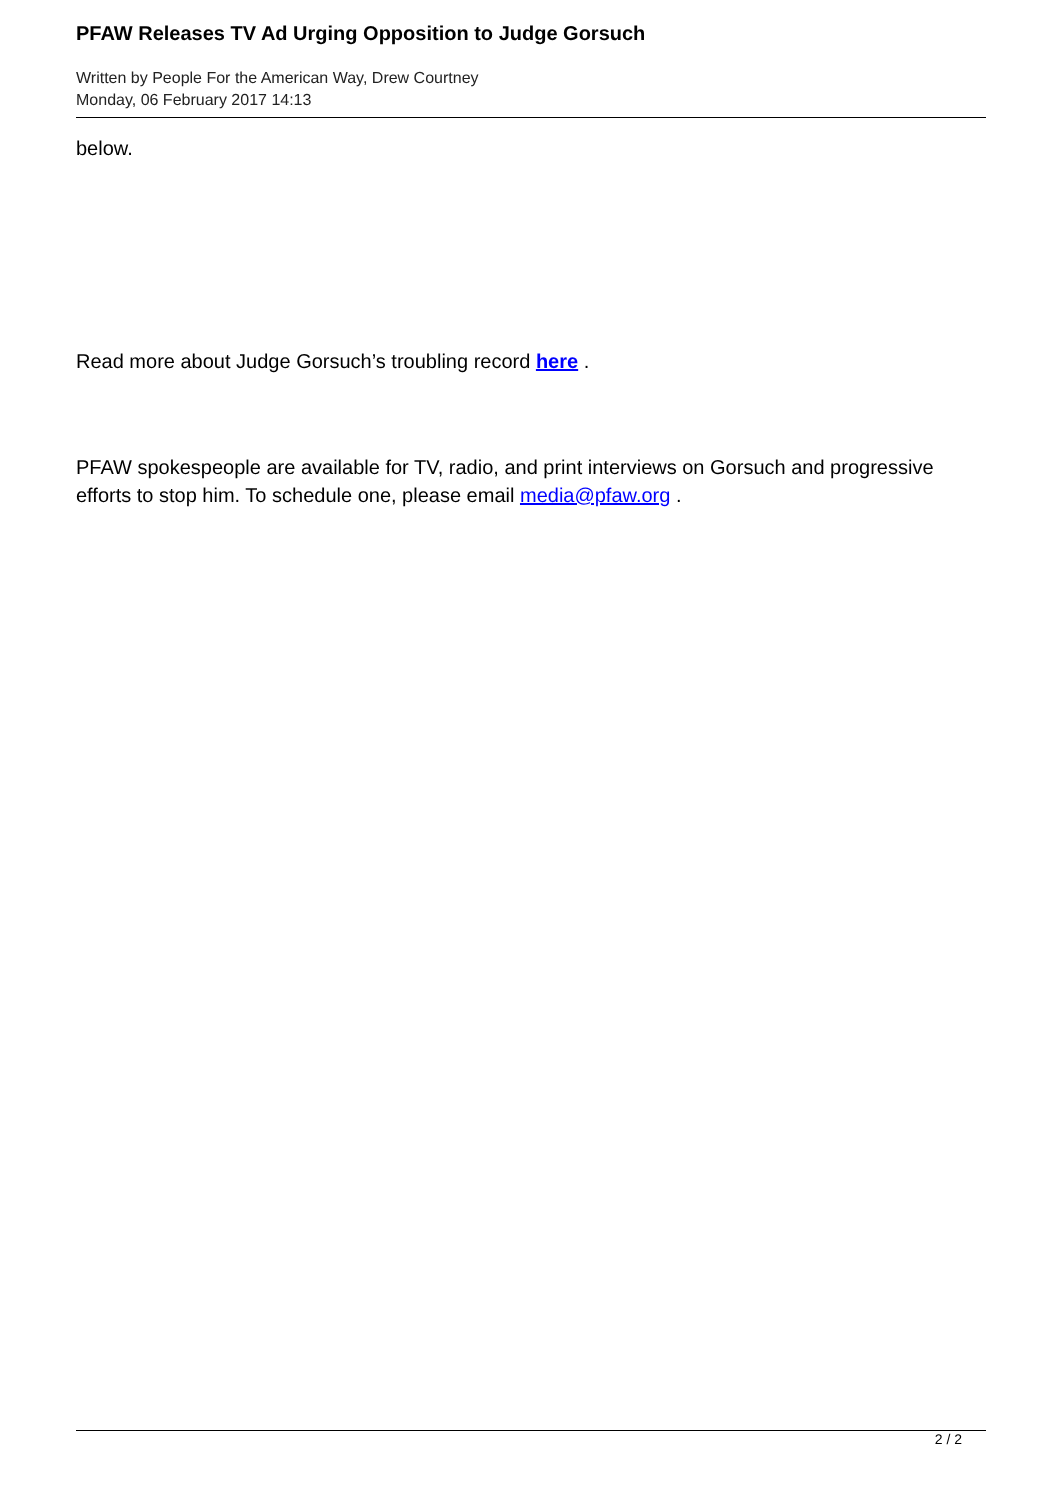PFAW Releases TV Ad Urging Opposition to Judge Gorsuch
Written by People For the American Way, Drew Courtney
Monday, 06 February 2017 14:13
below.
Read more about Judge Gorsuch’s troubling record here .
PFAW spokespeople are available for TV, radio, and print interviews on Gorsuch and progressive efforts to stop him. To schedule one, please email media@pfaw.org .
2 / 2